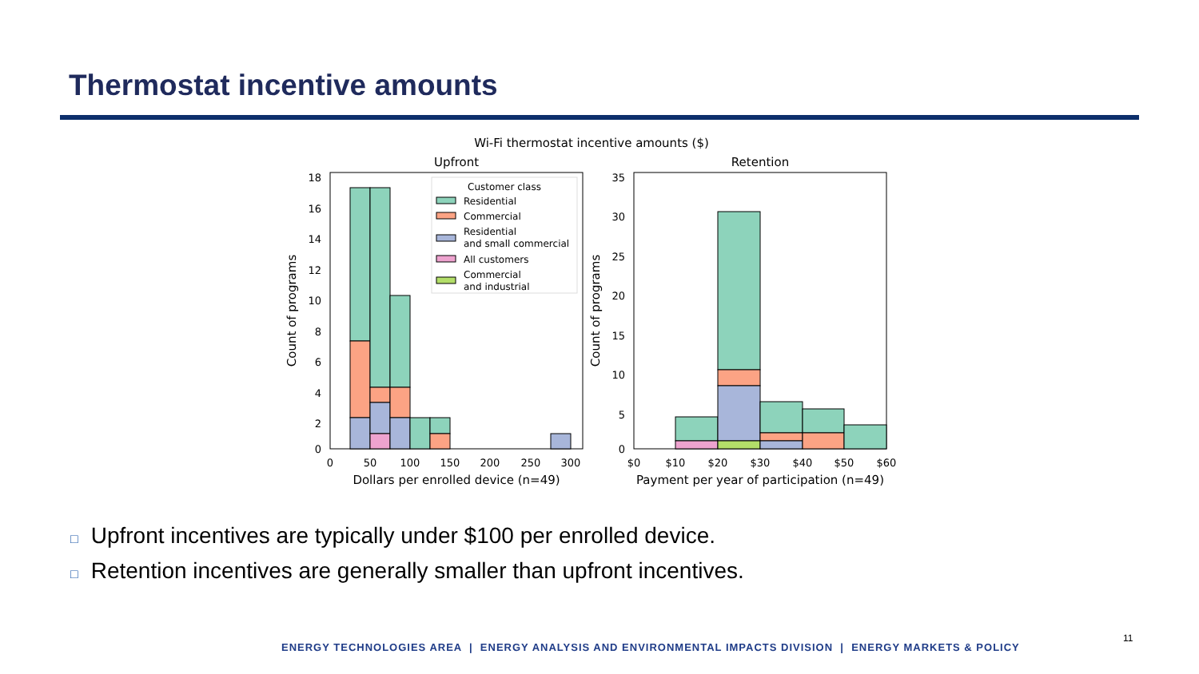Thermostat incentive amounts
Wi-Fi thermostat incentive amounts ($)
Upfront
Retention
18
16
14
12
10
8
6
4
2
0
0
50
100
150
200
250
300
Dollars per enrolled device (n=49)
Count of programs
Customer class
Residential
Commercial
Residential
and small commercial
All customers
Commercial
and industrial
35
30
25
20
15
10
5
0
$0
$10
$20
$30
$40
$50
$60
Payment per year of participation (n=49)
Count of programs
□ Upfront incentives are typically under $100 per enrolled device.
□ Retention incentives are generally smaller than upfront incentives.
ENERGY TECHNOLOGIES AREA | ENERGY ANALYSIS AND ENVIRONMENTAL IMPACTS DIVISION | ENERGY MARKETS & POLICY
11